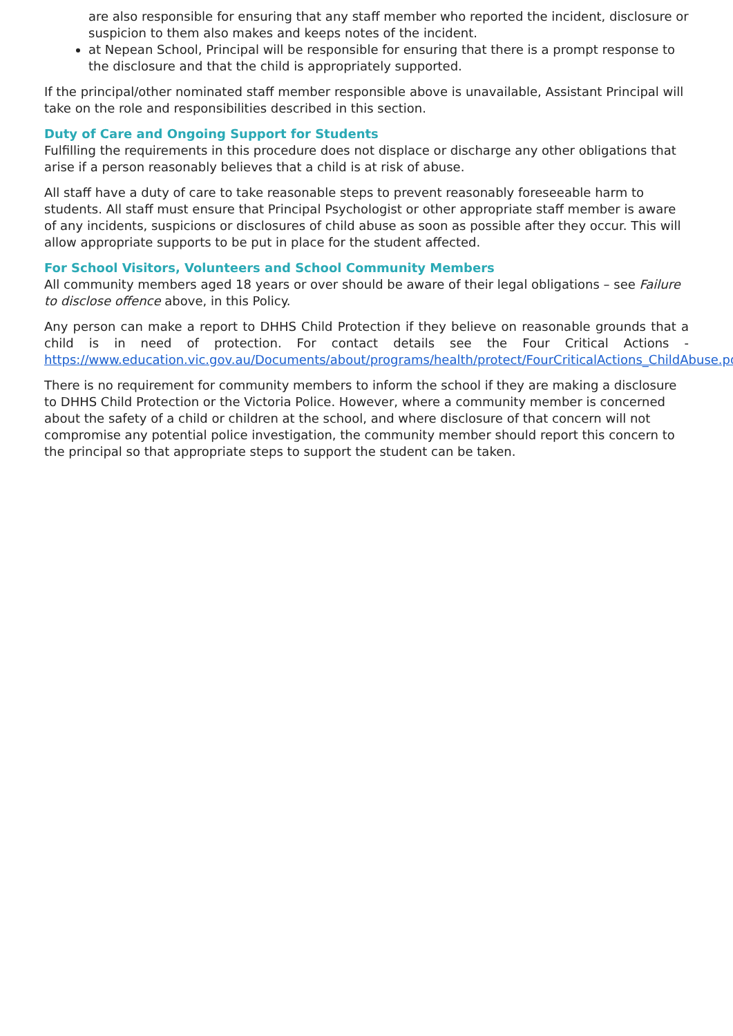are also responsible for ensuring that any staff member who reported the incident, disclosure or suspicion to them also makes and keeps notes of the incident.
at Nepean School, Principal will be responsible for ensuring that there is a prompt response to the disclosure and that the child is appropriately supported.
If the principal/other nominated staff member responsible above is unavailable, Assistant Principal will take on the role and responsibilities described in this section.
Duty of Care and Ongoing Support for Students
Fulfilling the requirements in this procedure does not displace or discharge any other obligations that arise if a person reasonably believes that a child is at risk of abuse.
All staff have a duty of care to take reasonable steps to prevent reasonably foreseeable harm to students. All staff must ensure that Principal Psychologist or other appropriate staff member is aware of any incidents, suspicions or disclosures of child abuse as soon as possible after they occur. This will allow appropriate supports to be put in place for the student affected.
For School Visitors, Volunteers and School Community Members
All community members aged 18 years or over should be aware of their legal obligations – see Failure to disclose offence above, in this Policy.
Any person can make a report to DHHS Child Protection if they believe on reasonable grounds that a child is in need of protection. For contact details see the Four Critical Actions - https://www.education.vic.gov.au/Documents/about/programs/health/protect/FourCriticalActions_ChildAbuse.pdf
There is no requirement for community members to inform the school if they are making a disclosure to DHHS Child Protection or the Victoria Police. However, where a community member is concerned about the safety of a child or children at the school, and where disclosure of that concern will not compromise any potential police investigation, the community member should report this concern to the principal so that appropriate steps to support the student can be taken.